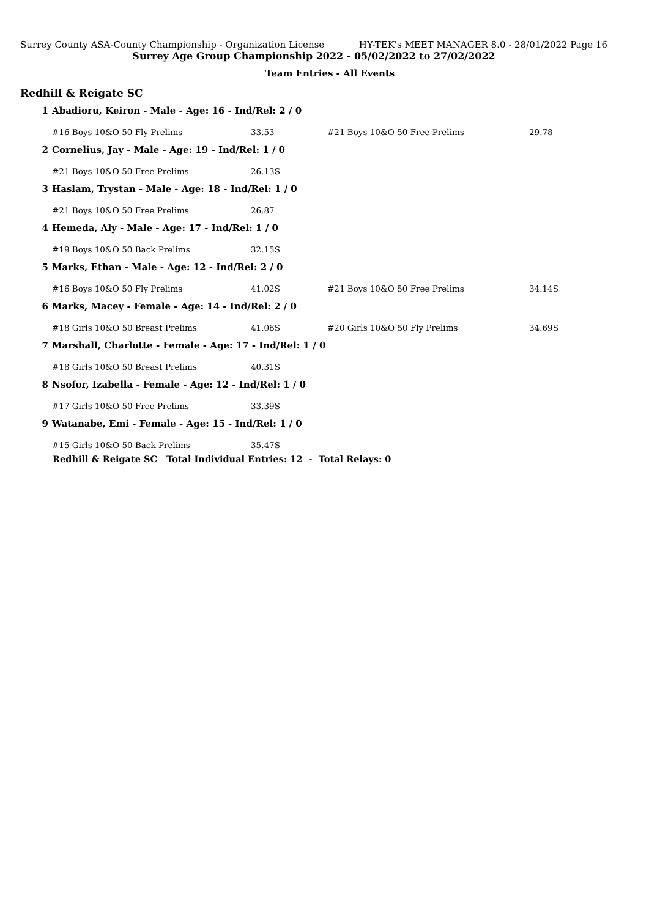Surrey County ASA-County Championship - Organization License HY-TEK's MEET MANAGER 8.0 - 28/01/2022 Page 16
Surrey Age Group Championship 2022 - 05/02/2022 to 27/02/2022
Team Entries - All Events
Redhill & Reigate SC
| 1 | Abadioru, Keiron - Male - Age: 16 - Ind/Rel: 2 / 0 | | | |
| | #16 Boys 10&O 50 Fly Prelims | 33.53 | #21 Boys 10&O 50 Free Prelims | 29.78 |
| 2 | Cornelius, Jay - Male - Age: 19 - Ind/Rel: 1 / 0 | | | |
| | #21 Boys 10&O 50 Free Prelims | 26.13S | | |
| 3 | Haslam, Trystan - Male - Age: 18 - Ind/Rel: 1 / 0 | | | |
| | #21 Boys 10&O 50 Free Prelims | 26.87 | | |
| 4 | Hemeda, Aly - Male - Age: 17 - Ind/Rel: 1 / 0 | | | |
| | #19 Boys 10&O 50 Back Prelims | 32.15S | | |
| 5 | Marks, Ethan - Male - Age: 12 - Ind/Rel: 2 / 0 | | | |
| | #16 Boys 10&O 50 Fly Prelims | 41.02S | #21 Boys 10&O 50 Free Prelims | 34.14S |
| 6 | Marks, Macey - Female - Age: 14 - Ind/Rel: 2 / 0 | | | |
| | #18 Girls 10&O 50 Breast Prelims | 41.06S | #20 Girls 10&O 50 Fly Prelims | 34.69S |
| 7 | Marshall, Charlotte - Female - Age: 17 - Ind/Rel: 1 / 0 | | | |
| | #18 Girls 10&O 50 Breast Prelims | 40.31S | | |
| 8 | Nsofor, Izabella - Female - Age: 12 - Ind/Rel: 1 / 0 | | | |
| | #17 Girls 10&O 50 Free Prelims | 33.39S | | |
| 9 | Watanabe, Emi - Female - Age: 15 - Ind/Rel: 1 / 0 | | | |
| | #15 Girls 10&O 50 Back Prelims | 35.47S | | |
Redhill & Reigate SC Total Individual Entries: 12 - Total Relays: 0